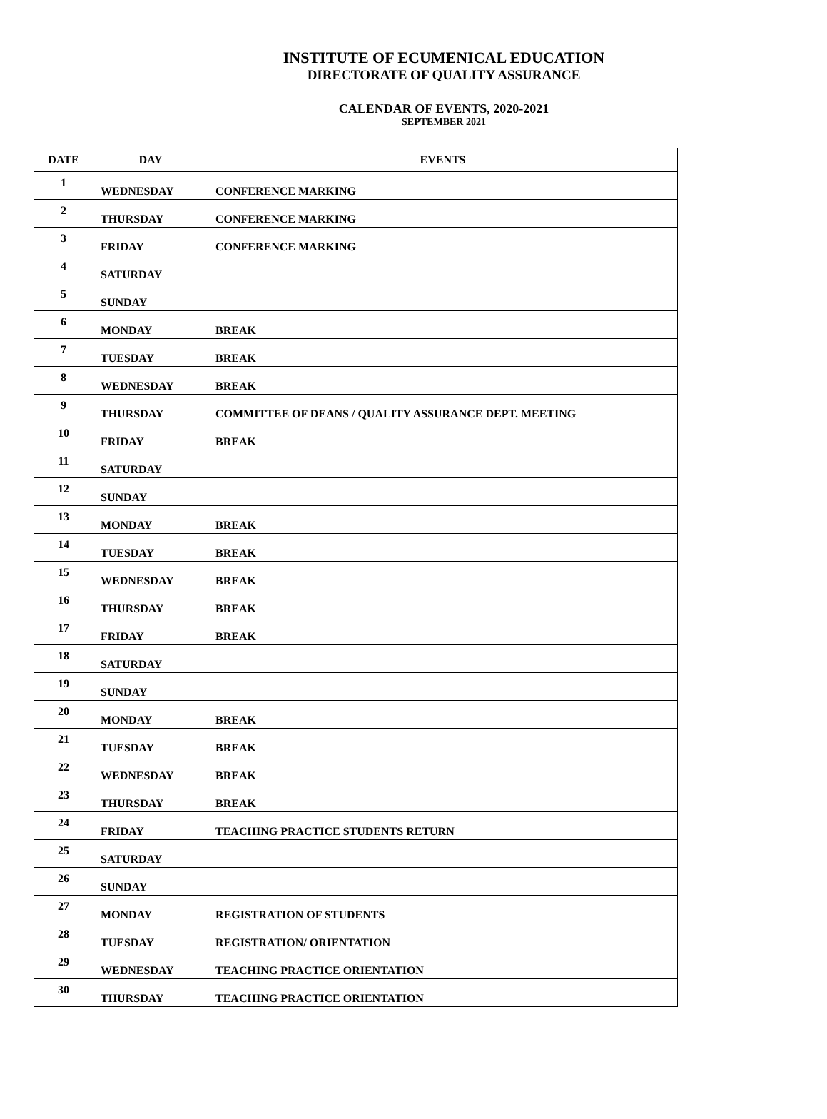INSTITUTE OF ECUMENICAL EDUCATION
DIRECTORATE OF QUALITY ASSURANCE
CALENDAR OF EVENTS, 2020-2021
SEPTEMBER 2021
| DATE | DAY | EVENTS |
| --- | --- | --- |
| 1 | WEDNESDAY | CONFERENCE MARKING |
| 2 | THURSDAY | CONFERENCE MARKING |
| 3 | FRIDAY | CONFERENCE MARKING |
| 4 | SATURDAY | |
| 5 | SUNDAY | |
| 6 | MONDAY | BREAK |
| 7 | TUESDAY | BREAK |
| 8 | WEDNESDAY | BREAK |
| 9 | THURSDAY | COMMITTEE OF DEANS / QUALITY ASSURANCE DEPT. MEETING |
| 10 | FRIDAY | BREAK |
| 11 | SATURDAY | |
| 12 | SUNDAY | |
| 13 | MONDAY | BREAK |
| 14 | TUESDAY | BREAK |
| 15 | WEDNESDAY | BREAK |
| 16 | THURSDAY | BREAK |
| 17 | FRIDAY | BREAK |
| 18 | SATURDAY | |
| 19 | SUNDAY | |
| 20 | MONDAY | BREAK |
| 21 | TUESDAY | BREAK |
| 22 | WEDNESDAY | BREAK |
| 23 | THURSDAY | BREAK |
| 24 | FRIDAY | TEACHING PRACTICE STUDENTS RETURN |
| 25 | SATURDAY | |
| 26 | SUNDAY | |
| 27 | MONDAY | REGISTRATION OF STUDENTS |
| 28 | TUESDAY | REGISTRATION/ ORIENTATION |
| 29 | WEDNESDAY | TEACHING PRACTICE ORIENTATION |
| 30 | THURSDAY | TEACHING PRACTICE ORIENTATION |